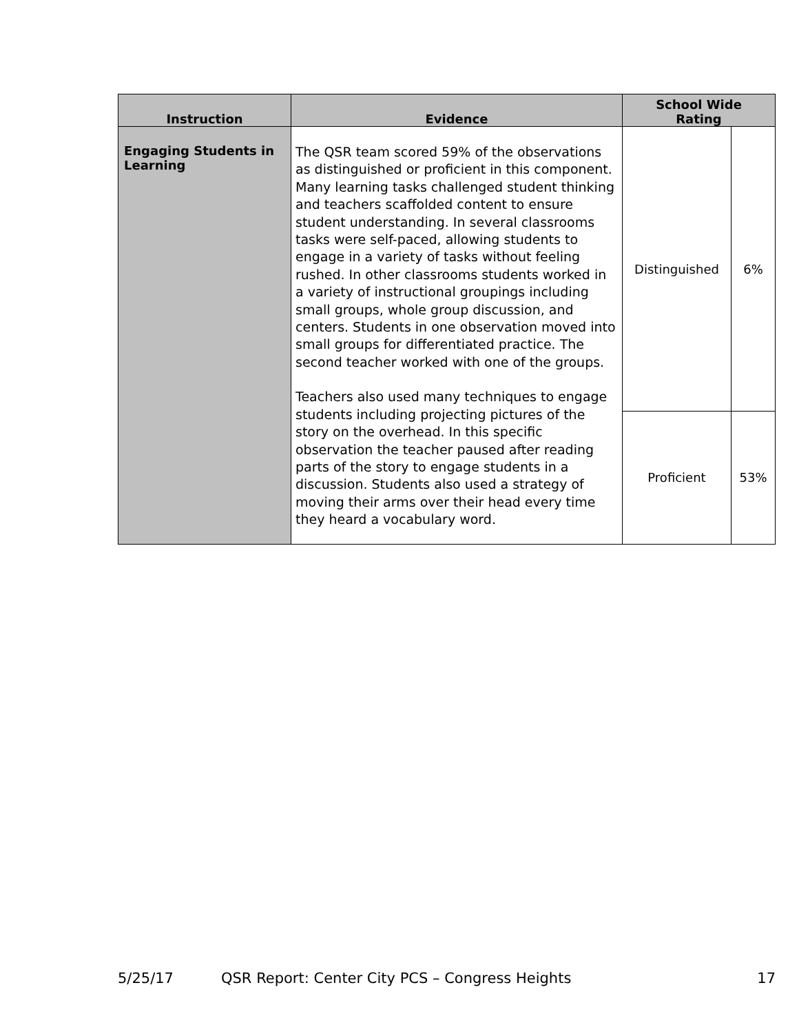| Instruction | Evidence | School Wide Rating | |
| --- | --- | --- | --- |
| Engaging Students in Learning | The QSR team scored 59% of the observations as distinguished or proficient in this component. Many learning tasks challenged student thinking and teachers scaffolded content to ensure student understanding. In several classrooms tasks were self-paced, allowing students to engage in a variety of tasks without feeling rushed. In other classrooms students worked in a variety of instructional groupings including small groups, whole group discussion, and centers. Students in one observation moved into small groups for differentiated practice. The second teacher worked with one of the groups. Teachers also used many techniques to engage students including projecting pictures of the story on the overhead. In this specific observation the teacher paused after reading parts of the story to engage students in a discussion. Students also used a strategy of moving their arms over their head every time they heard a vocabulary word. | Distinguished | 6% |
| | | Proficient | 53% |
5/25/17 QSR Report: Center City PCS – Congress Heights 17